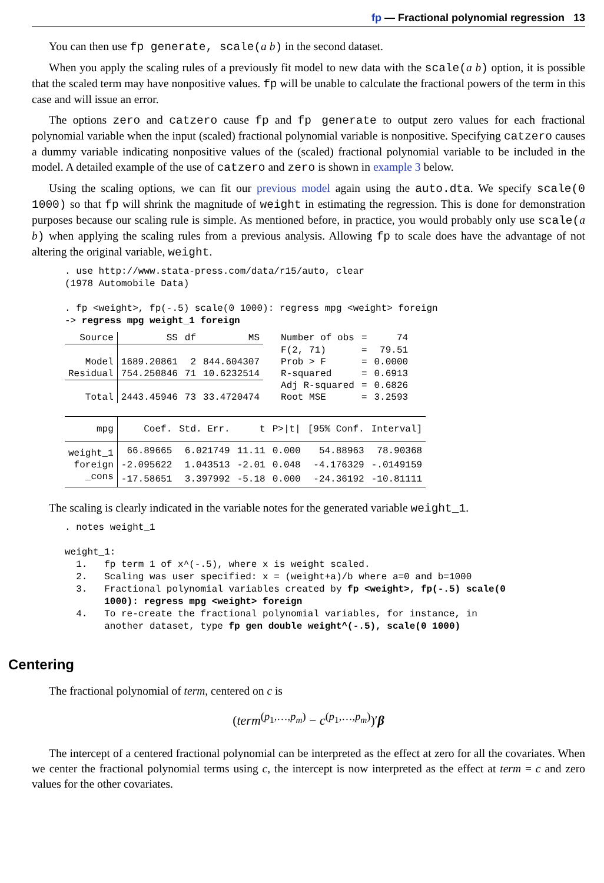fp — Fractional polynomial regression 13
You can then use fp generate, scale(a b) in the second dataset.
When you apply the scaling rules of a previously fit model to new data with the scale(a b) option, it is possible that the scaled term may have nonpositive values. fp will be unable to calculate the fractional powers of the term in this case and will issue an error.
The options zero and catzero cause fp and fp generate to output zero values for each fractional polynomial variable when the input (scaled) fractional polynomial variable is nonpositive. Specifying catzero causes a dummy variable indicating nonpositive values of the (scaled) fractional polynomial variable to be included in the model. A detailed example of the use of catzero and zero is shown in example 3 below.
Using the scaling options, we can fit our previous model again using the auto.dta. We specify scale(0 1000) so that fp will shrink the magnitude of weight in estimating the regression. This is done for demonstration purposes because our scaling rule is simple. As mentioned before, in practice, you would probably only use scale(a b) when applying the scaling rules from a previous analysis. Allowing fp to scale does have the advantage of not altering the original variable, weight.
. use http://www.stata-press.com/data/r15/auto, clear
(1978 Automobile Data)

. fp <weight>, fp(-.5) scale(0 1000): regress mpg <weight> foreign
-> regress mpg weight_1 foreign
| Source | SS | df | MS | Number of obs | = | 74 |
| | | | | F(2, 71) | = | 79.51 |
| Model | 1689.20861 | 2 | 844.604307 | Prob > F | = | 0.0000 |
| Residual | 754.250846 | 71 | 10.6232514 | R-squared | = | 0.6913 |
| | | | | Adj R-squared | = | 0.6826 |
| Total | 2443.45946 | 73 | 33.4720474 | Root MSE | = | 3.2593 |
| mpg | Coef. | Std. Err. | t | P>/t/ | [95% Conf. | Interval] |
| --- | --- | --- | --- | --- | --- | --- |
| weight_1 | 66.89665 | 6.021749 | 11.11 | 0.000 | 54.88963 | 78.90368 |
| foreign | -2.095622 | 1.043513 | -2.01 | 0.048 | -4.176329 | -.0149159 |
| _cons | -17.58651 | 3.397992 | -5.18 | 0.000 | -24.36192 | -10.81111 |
The scaling is clearly indicated in the variable notes for the generated variable weight_1.
. notes weight_1

weight_1:
  1.   fp term 1 of x^(-.5), where x is weight scaled.
  2.   Scaling was user specified: x = (weight+a)/b where a=0 and b=1000
  3.   Fractional polynomial variables created by fp <weight>, fp(-.5) scale(0
       1000): regress mpg <weight> foreign
  4.   To re-create the fractional polynomial variables, for instance, in
       another dataset, type fp gen double weight^(-.5), scale(0 1000)
Centering
The fractional polynomial of term, centered on c is
(term<sup>(p<sub>1</sub>,…,p<sub>m</sub>)</sup> − c<sup>(p<sub>1</sub>,…,p<sub>m</sub>)</sup>)′β
The intercept of a centered fractional polynomial can be interpreted as the effect at zero for all the covariates. When we center the fractional polynomial terms using c, the intercept is now interpreted as the effect at term = c and zero values for the other covariates.